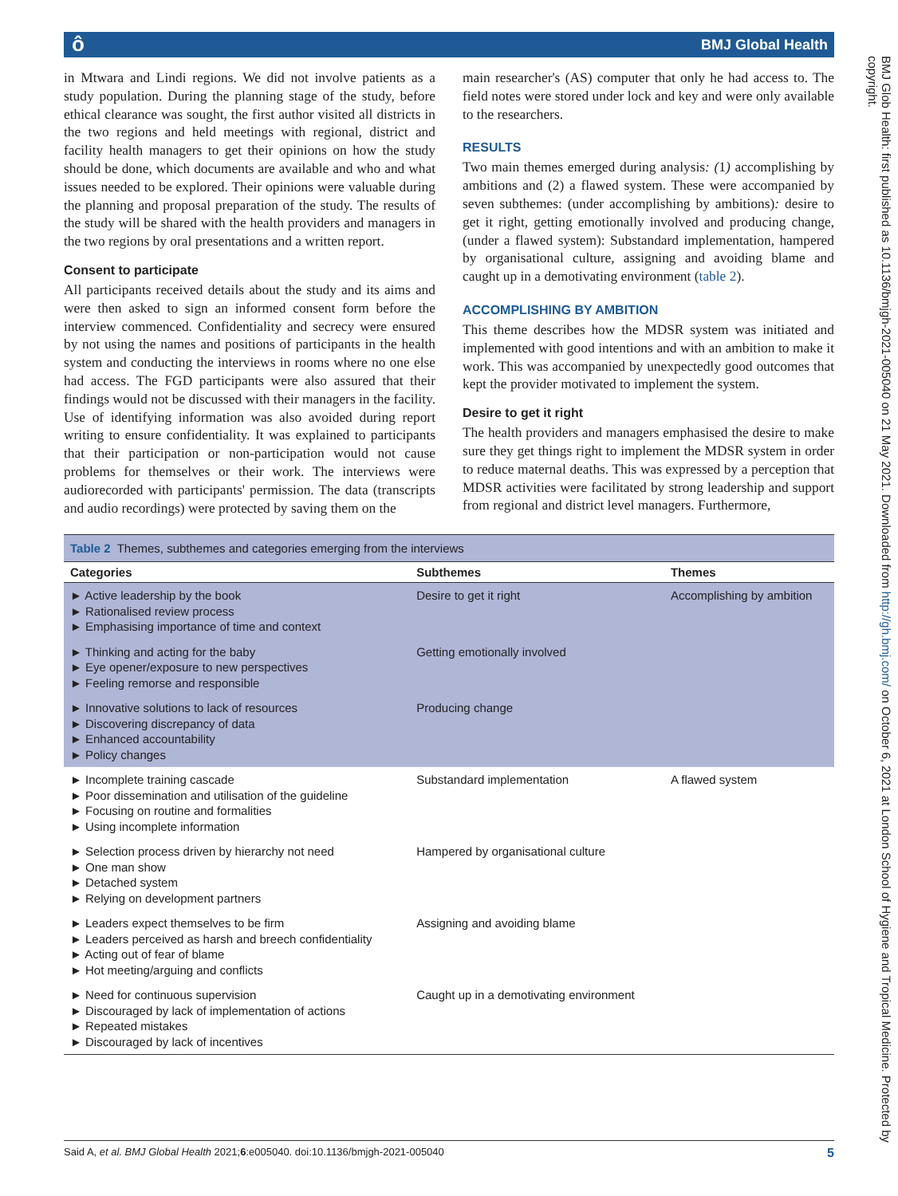ô BMJ Global Health
BMJ Glob Health: first published as 10.1136/bmjgh-2021-005040 on 21 May 2021. Downloaded from http://gh.bmj.com/ on October 6, 2021 at London School of Hygiene and Tropical Medicine. Protected by copyright.
in Mtwara and Lindi regions. We did not involve patients as a study population. During the planning stage of the study, before ethical clearance was sought, the first author visited all districts in the two regions and held meetings with regional, district and facility health managers to get their opinions on how the study should be done, which documents are available and who and what issues needed to be explored. Their opinions were valuable during the planning and proposal preparation of the study. The results of the study will be shared with the health providers and managers in the two regions by oral presentations and a written report.
Consent to participate
All participants received details about the study and its aims and were then asked to sign an informed consent form before the interview commenced. Confidentiality and secrecy were ensured by not using the names and positions of participants in the health system and conducting the interviews in rooms where no one else had access. The FGD participants were also assured that their findings would not be discussed with their managers in the facility. Use of identifying information was also avoided during report writing to ensure confidentiality. It was explained to participants that their participation or non-participation would not cause problems for themselves or their work. The interviews were audiorecorded with participants' permission. The data (transcripts and audio recordings) were protected by saving them on the
main researcher's (AS) computer that only he had access to. The field notes were stored under lock and key and were only available to the researchers.
RESULTS
Two main themes emerged during analysis: (1) accomplishing by ambitions and (2) a flawed system. These were accompanied by seven subthemes: (under accomplishing by ambitions): desire to get it right, getting emotionally involved and producing change, (under a flawed system): Substandard implementation, hampered by organisational culture, assigning and avoiding blame and caught up in a demotivating environment (table 2).
ACCOMPLISHING BY AMBITION
This theme describes how the MDSR system was initiated and implemented with good intentions and with an ambition to make it work. This was accompanied by unexpectedly good outcomes that kept the provider motivated to implement the system.
Desire to get it right
The health providers and managers emphasised the desire to make sure they get things right to implement the MDSR system in order to reduce maternal deaths. This was expressed by a perception that MDSR activities were facilitated by strong leadership and support from regional and district level managers. Furthermore,
Table 2 Themes, subthemes and categories emerging from the interviews
| Categories | Subthemes | Themes |
| --- | --- | --- |
| ► Active leadership by the book ► Rationalised review process ► Emphasising importance of time and context | Desire to get it right | Accomplishing by ambition |
| ► Thinking and acting for the baby ► Eye opener/exposure to new perspectives ► Feeling remorse and responsible | Getting emotionally involved | |
| ► Innovative solutions to lack of resources ► Discovering discrepancy of data ► Enhanced accountability ► Policy changes | Producing change | |
| ► Incomplete training cascade ► Poor dissemination and utilisation of the guideline ► Focusing on routine and formalities ► Using incomplete information | Substandard implementation | A flawed system |
| ► Selection process driven by hierarchy not need ► One man show ► Detached system ► Relying on development partners | Hampered by organisational culture | |
| ► Leaders expect themselves to be firm ► Leaders perceived as harsh and breech confidentiality ► Acting out of fear of blame ► Hot meeting/arguing and conflicts | Assigning and avoiding blame | |
| ► Need for continuous supervision ► Discouraged by lack of implementation of actions ► Repeated mistakes ► Discouraged by lack of incentives | Caught up in a demotivating environment | |
Said A, et al. BMJ Global Health 2021;6:e005040. doi:10.1136/bmjgh-2021-005040 5